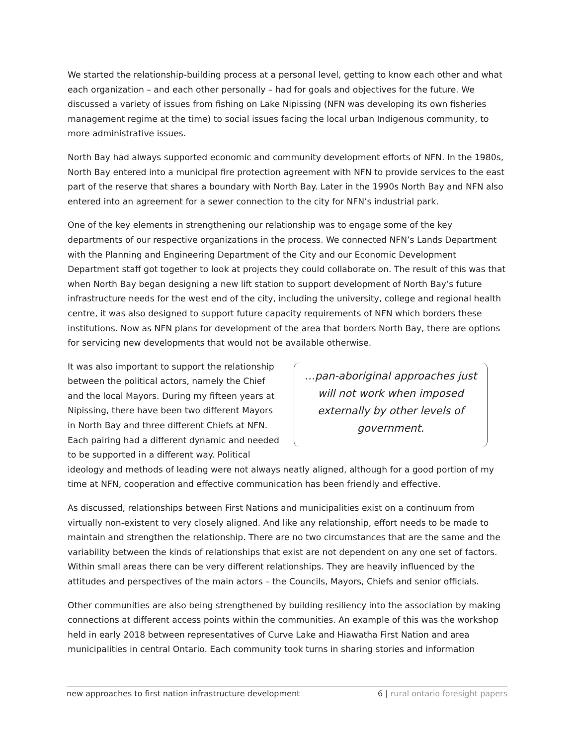We started the relationship-building process at a personal level, getting to know each other and what each organization – and each other personally – had for goals and objectives for the future. We discussed a variety of issues from fishing on Lake Nipissing (NFN was developing its own fisheries management regime at the time) to social issues facing the local urban Indigenous community, to more administrative issues.
North Bay had always supported economic and community development efforts of NFN. In the 1980s, North Bay entered into a municipal fire protection agreement with NFN to provide services to the east part of the reserve that shares a boundary with North Bay. Later in the 1990s North Bay and NFN also entered into an agreement for a sewer connection to the city for NFN’s industrial park.
One of the key elements in strengthening our relationship was to engage some of the key departments of our respective organizations in the process. We connected NFN’s Lands Department with the Planning and Engineering Department of the City and our Economic Development Department staff got together to look at projects they could collaborate on. The result of this was that when North Bay began designing a new lift station to support development of North Bay’s future infrastructure needs for the west end of the city, including the university, college and regional health centre, it was also designed to support future capacity requirements of NFN which borders these institutions. Now as NFN plans for development of the area that borders North Bay, there are options for servicing new developments that would not be available otherwise.
…pan-aboriginal approaches just will not work when imposed externally by other levels of government.
It was also important to support the relationship between the political actors, namely the Chief and the local Mayors. During my fifteen years at Nipissing, there have been two different Mayors in North Bay and three different Chiefs at NFN. Each pairing had a different dynamic and needed to be supported in a different way. Political ideology and methods of leading were not always neatly aligned, although for a good portion of my time at NFN, cooperation and effective communication has been friendly and effective.
As discussed, relationships between First Nations and municipalities exist on a continuum from virtually non-existent to very closely aligned. And like any relationship, effort needs to be made to maintain and strengthen the relationship. There are no two circumstances that are the same and the variability between the kinds of relationships that exist are not dependent on any one set of factors. Within small areas there can be very different relationships. They are heavily influenced by the attitudes and perspectives of the main actors – the Councils, Mayors, Chiefs and senior officials.
Other communities are also being strengthened by building resiliency into the association by making connections at different access points within the communities. An example of this was the workshop held in early 2018 between representatives of Curve Lake and Hiawatha First Nation and area municipalities in central Ontario. Each community took turns in sharing stories and information
new approaches to first nation infrastructure development 6 | rural ontario foresight papers